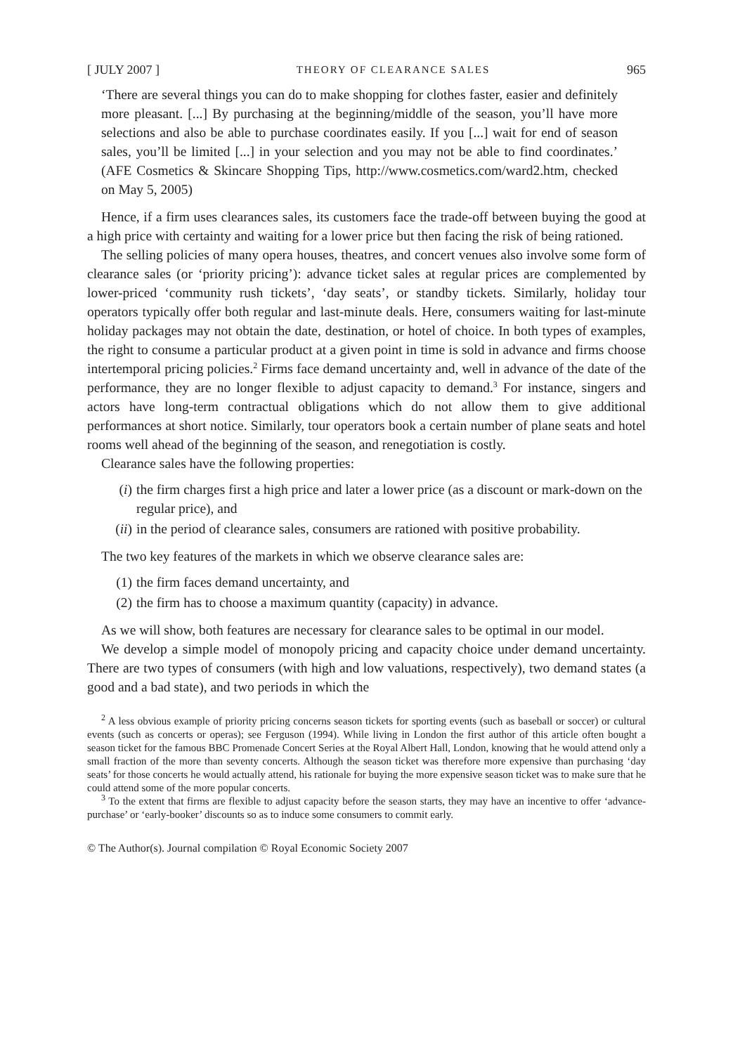[ JULY 2007 ] THEORY OF CLEARANCE SALES 965
‘There are several things you can do to make shopping for clothes faster, easier and definitely more pleasant. [...] By purchasing at the beginning/middle of the season, you’ll have more selections and also be able to purchase coordinates easily. If you [...] wait for end of season sales, you’ll be limited [...] in your selection and you may not be able to find coordinates.’ (AFE Cosmetics & Skincare Shopping Tips, http://www.cosmetics.com/ward2.htm, checked on May 5, 2005)
Hence, if a firm uses clearances sales, its customers face the trade-off between buying the good at a high price with certainty and waiting for a lower price but then facing the risk of being rationed.
The selling policies of many opera houses, theatres, and concert venues also involve some form of clearance sales (or ‘priority pricing’): advance ticket sales at regular prices are complemented by lower-priced ‘community rush tickets’, ‘day seats’, or standby tickets. Similarly, holiday tour operators typically offer both regular and last-minute deals. Here, consumers waiting for last-minute holiday packages may not obtain the date, destination, or hotel of choice. In both types of examples, the right to consume a particular product at a given point in time is sold in advance and firms choose intertemporal pricing policies.<sup>2</sup> Firms face demand uncertainty and, well in advance of the date of the performance, they are no longer flexible to adjust capacity to demand.<sup>3</sup> For instance, singers and actors have long-term contractual obligations which do not allow them to give additional performances at short notice. Similarly, tour operators book a certain number of plane seats and hotel rooms well ahead of the beginning of the season, and renegotiation is costly.
Clearance sales have the following properties:
(i) the firm charges first a high price and later a lower price (as a discount or mark-down on the regular price), and
(ii) in the period of clearance sales, consumers are rationed with positive probability.
The two key features of the markets in which we observe clearance sales are:
(1) the firm faces demand uncertainty, and
(2) the firm has to choose a maximum quantity (capacity) in advance.
As we will show, both features are necessary for clearance sales to be optimal in our model.
We develop a simple model of monopoly pricing and capacity choice under demand uncertainty. There are two types of consumers (with high and low valuations, respectively), two demand states (a good and a bad state), and two periods in which the
<sup>2</sup> A less obvious example of priority pricing concerns season tickets for sporting events (such as baseball or soccer) or cultural events (such as concerts or operas); see Ferguson (1994). While living in London the first author of this article often bought a season ticket for the famous BBC Promenade Concert Series at the Royal Albert Hall, London, knowing that he would attend only a small fraction of the more than seventy concerts. Although the season ticket was therefore more expensive than purchasing ‘day seats’ for those concerts he would actually attend, his rationale for buying the more expensive season ticket was to make sure that he could attend some of the more popular concerts.
<sup>3</sup> To the extent that firms are flexible to adjust capacity before the season starts, they may have an incentive to offer ‘advance-purchase’ or ‘early-booker’ discounts so as to induce some consumers to commit early.
© The Author(s). Journal compilation © Royal Economic Society 2007